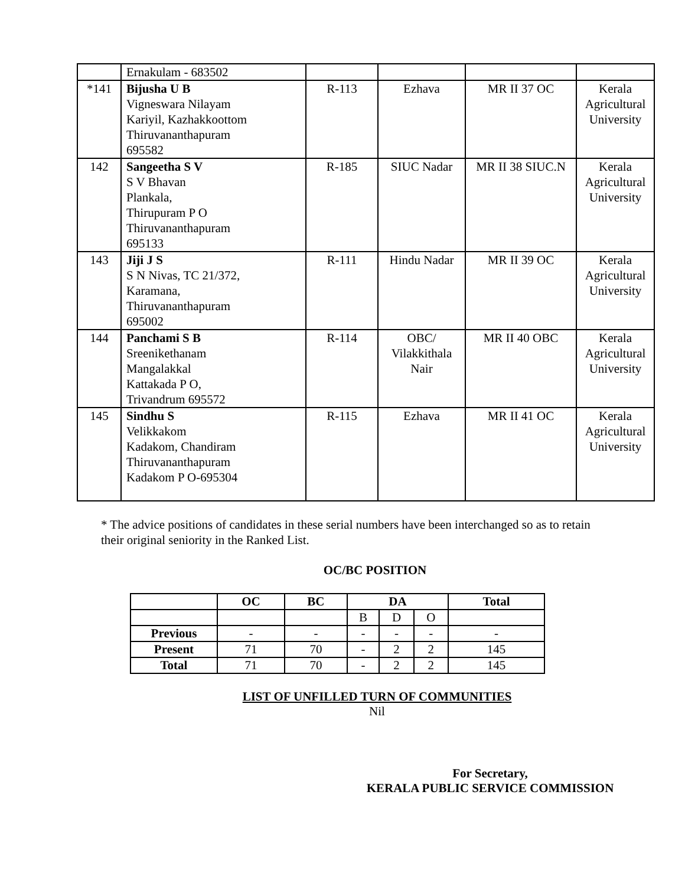| | Ernakulam - 683502 | | | | |
| *141 | Bijusha U B Vigneswara Nilayam Kariyil, Kazhakkoottom Thiruvananthapuram 695582 | R-113 | Ezhava | MR II 37 OC | Kerala Agricultural University |
| 142 | Sangeetha S V S V Bhavan Plankala, Thirupuram P O Thiruvananthapuram 695133 | R-185 | SIUC Nadar | MR II 38 SIUC.N | Kerala Agricultural University |
| 143 | Jiji J S S N Nivas, TC 21/372, Karamana, Thiruvananthapuram 695002 | R-111 | Hindu Nadar | MR II 39 OC | Kerala Agricultural University |
| 144 | Panchami S B Sreenikethanam Mangalakkal Kattakada P O, Trivandrum 695572 | R-114 | OBC/ Vilakkithala Nair | MR II 40 OBC | Kerala Agricultural University |
| 145 | Sindhu S Velikkakom Kadakom, Chandiram Thiruvananthapuram Kadakom P O-695304 | R-115 | Ezhava | MR II 41 OC | Kerala Agricultural University |
* The advice positions of candidates in these serial numbers have been interchanged so as to retain their original seniority in the Ranked List.
OC/BC POSITION
| | OC | BC | DA | | | Total |
| --- | --- | --- | --- | --- | --- | --- |
| | | | B | D | O | |
| Previous | - | - | - | - | - | - |
| Present | 71 | 70 | - | 2 | 2 | 145 |
| Total | 71 | 70 | - | 2 | 2 | 145 |
LIST OF UNFILLED TURN OF COMMUNITIES
Nil
For Secretary,
KERALA PUBLIC SERVICE COMMISSION